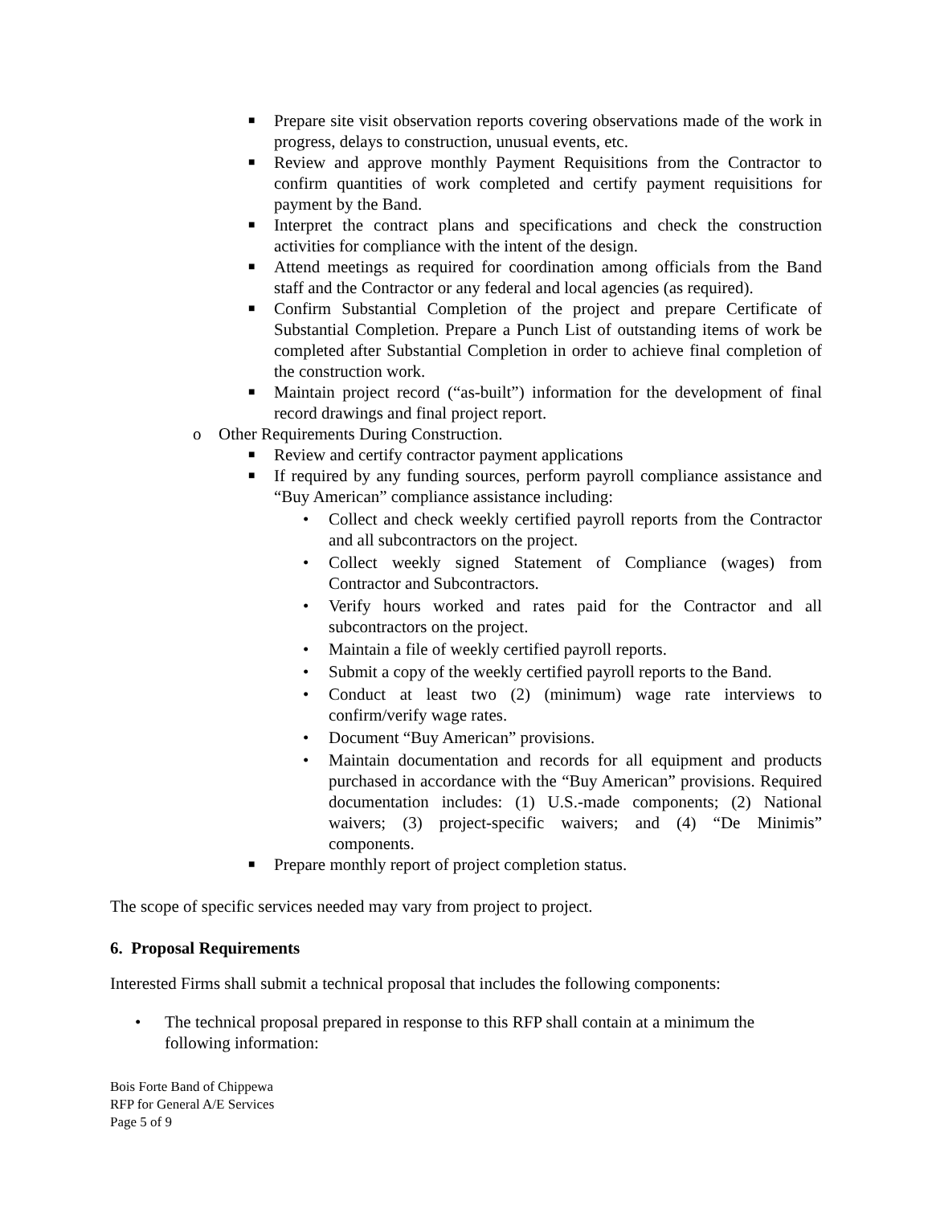■ Prepare site visit observation reports covering observations made of the work in progress, delays to construction, unusual events, etc.
■ Review and approve monthly Payment Requisitions from the Contractor to confirm quantities of work completed and certify payment requisitions for payment by the Band.
■ Interpret the contract plans and specifications and check the construction activities for compliance with the intent of the design.
■ Attend meetings as required for coordination among officials from the Band staff and the Contractor or any federal and local agencies (as required).
■ Confirm Substantial Completion of the project and prepare Certificate of Substantial Completion. Prepare a Punch List of outstanding items of work be completed after Substantial Completion in order to achieve final completion of the construction work.
■ Maintain project record (“as-built”) information for the development of final record drawings and final project report.
o Other Requirements During Construction.
■ Review and certify contractor payment applications
■ If required by any funding sources, perform payroll compliance assistance and “Buy American” compliance assistance including:
• Collect and check weekly certified payroll reports from the Contractor and all subcontractors on the project.
• Collect weekly signed Statement of Compliance (wages) from Contractor and Subcontractors.
• Verify hours worked and rates paid for the Contractor and all subcontractors on the project.
• Maintain a file of weekly certified payroll reports.
• Submit a copy of the weekly certified payroll reports to the Band.
• Conduct at least two (2) (minimum) wage rate interviews to confirm/verify wage rates.
• Document “Buy American” provisions.
• Maintain documentation and records for all equipment and products purchased in accordance with the “Buy American” provisions. Required documentation includes: (1) U.S.-made components; (2) National waivers; (3) project-specific waivers; and (4) “De Minimis” components.
■ Prepare monthly report of project completion status.
The scope of specific services needed may vary from project to project.
6. Proposal Requirements
Interested Firms shall submit a technical proposal that includes the following components:
• The technical proposal prepared in response to this RFP shall contain at a minimum the following information:
Bois Forte Band of Chippewa
RFP for General A/E Services
Page 5 of 9